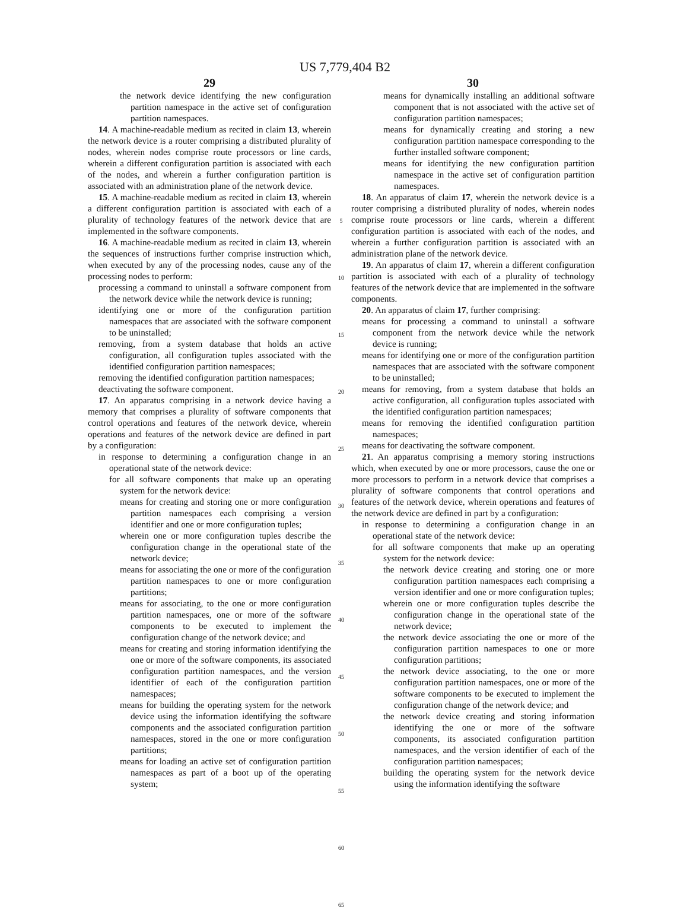US 7,779,404 B2
29
the network device identifying the new configuration partition namespace in the active set of configuration partition namespaces.
14. A machine-readable medium as recited in claim 13, wherein the network device is a router comprising a distributed plurality of nodes, wherein nodes comprise route processors or line cards, wherein a different configuration partition is associated with each of the nodes, and wherein a further configuration partition is associated with an administration plane of the network device.
15. A machine-readable medium as recited in claim 13, wherein a different configuration partition is associated with each of a plurality of technology features of the network device that are implemented in the software components.
16. A machine-readable medium as recited in claim 13, wherein the sequences of instructions further comprise instruction which, when executed by any of the processing nodes, cause any of the processing nodes to perform:
processing a command to uninstall a software component from the network device while the network device is running;
identifying one or more of the configuration partition namespaces that are associated with the software component to be uninstalled;
removing, from a system database that holds an active configuration, all configuration tuples associated with the identified configuration partition namespaces;
removing the identified configuration partition namespaces;
deactivating the software component.
17. An apparatus comprising in a network device having a memory that comprises a plurality of software components that control operations and features of the network device, wherein operations and features of the network device are defined in part by a configuration:
in response to determining a configuration change in an operational state of the network device:
for all software components that make up an operating system for the network device:
means for creating and storing one or more configuration partition namespaces each comprising a version identifier and one or more configuration tuples;
wherein one or more configuration tuples describe the configuration change in the operational state of the network device;
means for associating the one or more of the configuration partition namespaces to one or more configuration partitions;
means for associating, to the one or more configuration partition namespaces, one or more of the software components to be executed to implement the configuration change of the network device; and
means for creating and storing information identifying the one or more of the software components, its associated configuration partition namespaces, and the version identifier of each of the configuration partition namespaces;
means for building the operating system for the network device using the information identifying the software components and the associated configuration partition namespaces, stored in the one or more configuration partitions;
means for loading an active set of configuration partition namespaces as part of a boot up of the operating system;
5
10
15
20
25
30
35
40
45
50
55
60
65
30
means for dynamically installing an additional software component that is not associated with the active set of configuration partition namespaces;
means for dynamically creating and storing a new configuration partition namespace corresponding to the further installed software component;
means for identifying the new configuration partition namespace in the active set of configuration partition namespaces.
18. An apparatus of claim 17, wherein the network device is a router comprising a distributed plurality of nodes, wherein nodes comprise route processors or line cards, wherein a different configuration partition is associated with each of the nodes, and wherein a further configuration partition is associated with an administration plane of the network device.
19. An apparatus of claim 17, wherein a different configuration partition is associated with each of a plurality of technology features of the network device that are implemented in the software components.
20. An apparatus of claim 17, further comprising:
means for processing a command to uninstall a software component from the network device while the network device is running;
means for identifying one or more of the configuration partition namespaces that are associated with the software component to be uninstalled;
means for removing, from a system database that holds an active configuration, all configuration tuples associated with the identified configuration partition namespaces;
means for removing the identified configuration partition namespaces;
means for deactivating the software component.
21. An apparatus comprising a memory storing instructions which, when executed by one or more processors, cause the one or more processors to perform in a network device that comprises a plurality of software components that control operations and features of the network device, wherein operations and features of the network device are defined in part by a configuration:
in response to determining a configuration change in an operational state of the network device:
for all software components that make up an operating system for the network device:
the network device creating and storing one or more configuration partition namespaces each comprising a version identifier and one or more configuration tuples;
wherein one or more configuration tuples describe the configuration change in the operational state of the network device;
the network device associating the one or more of the configuration partition namespaces to one or more configuration partitions;
the network device associating, to the one or more configuration partition namespaces, one or more of the software components to be executed to implement the configuration change of the network device; and
the network device creating and storing information identifying the one or more of the software components, its associated configuration partition namespaces, and the version identifier of each of the configuration partition namespaces;
building the operating system for the network device using the information identifying the software